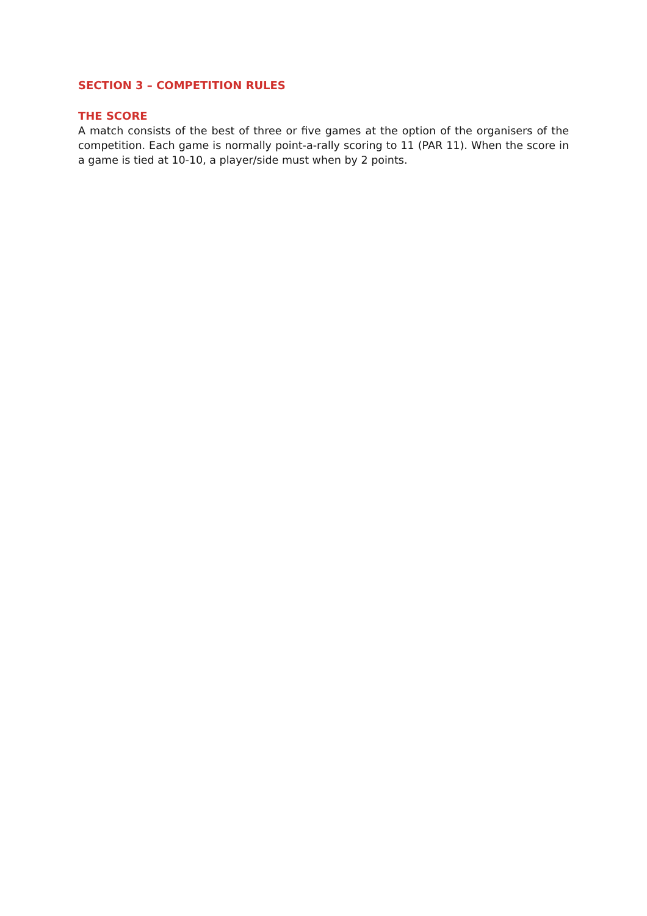SECTION 3 – COMPETITION RULES
THE SCORE
A match consists of the best of three or five games at the option of the organisers of the competition. Each game is normally point-a-rally scoring to 11 (PAR 11). When the score in a game is tied at 10-10, a player/side must when by 2 points.